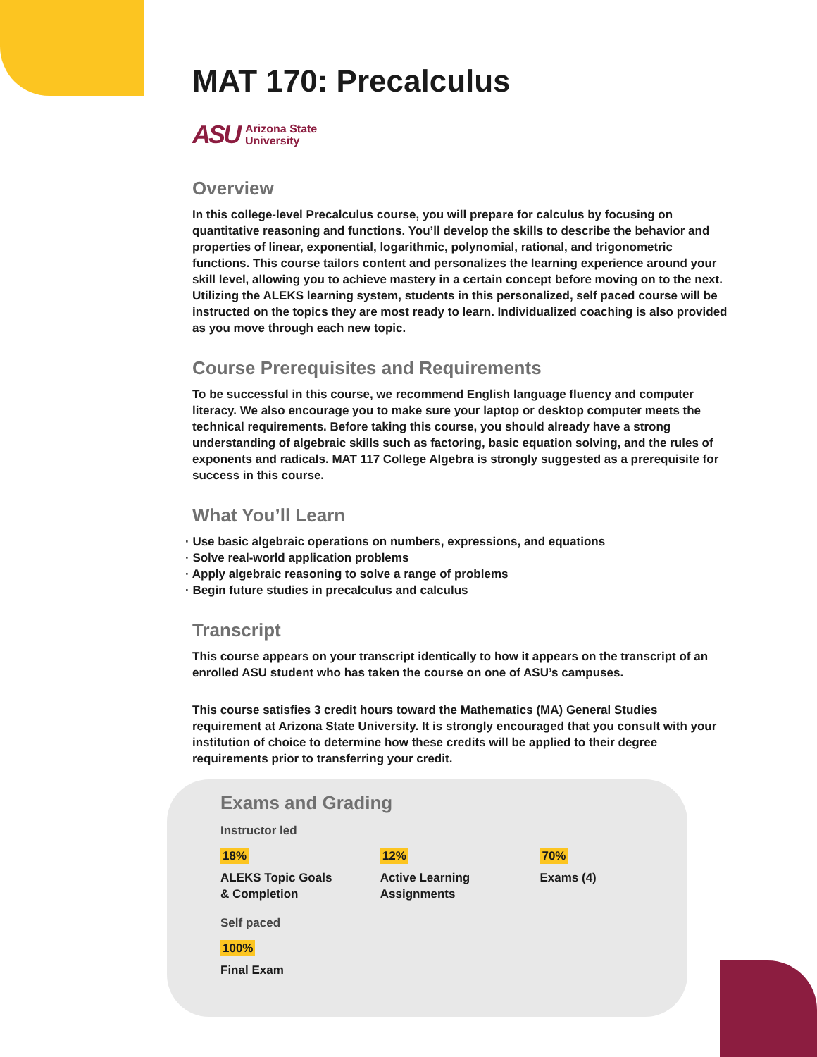MAT 170: Precalculus
ASU Arizona State
University
Overview
In this college-level Precalculus course, you will prepare for calculus by focusing on quantitative reasoning and functions. You’ll develop the skills to describe the behavior and properties of linear, exponential, logarithmic, polynomial, rational, and trigonometric functions. This course tailors content and personalizes the learning experience around your skill level, allowing you to achieve mastery in a certain concept before moving on to the next. Utilizing the ALEKS learning system, students in this personalized, self paced course will be instructed on the topics they are most ready to learn. Individualized coaching is also provided as you move through each new topic.
Course Prerequisites and Requirements
To be successful in this course, we recommend English language fluency and computer literacy. We also encourage you to make sure your laptop or desktop computer meets the technical requirements. Before taking this course, you should already have a strong understanding of algebraic skills such as factoring, basic equation solving, and the rules of exponents and radicals. MAT 117 College Algebra is strongly suggested as a prerequisite for success in this course.
What You’ll Learn
· Use basic algebraic operations on numbers, expressions, and equations
· Solve real-world application problems
· Apply algebraic reasoning to solve a range of problems
· Begin future studies in precalculus and calculus
Transcript
This course appears on your transcript identically to how it appears on the transcript of an enrolled ASU student who has taken the course on one of ASU’s campuses.
This course satisfies 3 credit hours toward the Mathematics (MA) General Studies requirement at Arizona State University. It is strongly encouraged that you consult with your institution of choice to determine how these credits will be applied to their degree requirements prior to transferring your credit.
Exams and Grading
Instructor led
18%
ALEKS Topic Goals
& Completion
12%
Active Learning
Assignments
70%
Exams (4)
Self paced
100%
Final Exam